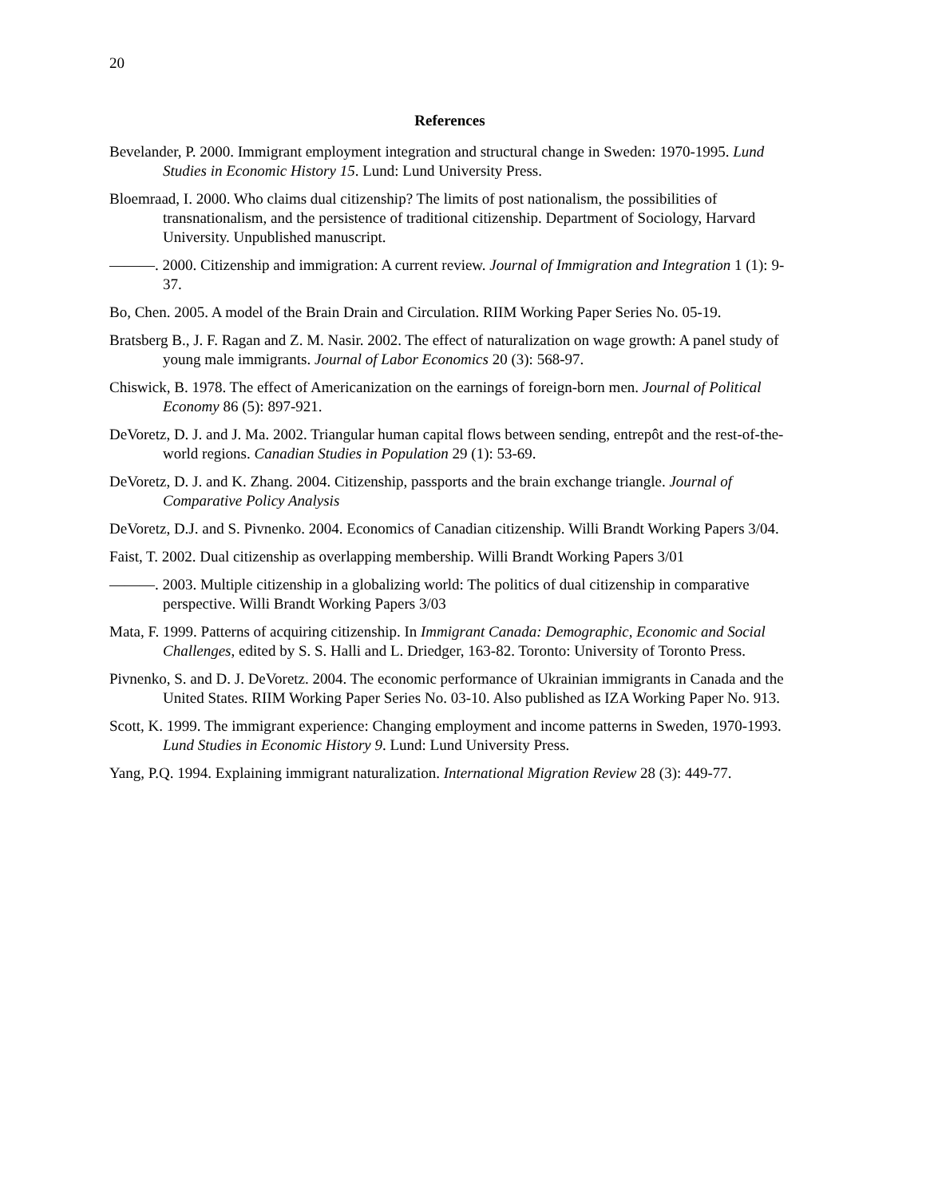20
References
Bevelander, P. 2000. Immigrant employment integration and structural change in Sweden: 1970-1995. Lund Studies in Economic History 15. Lund: Lund University Press.
Bloemraad, I. 2000. Who claims dual citizenship? The limits of post nationalism, the possibilities of transnationalism, and the persistence of traditional citizenship. Department of Sociology, Harvard University. Unpublished manuscript.
———. 2000. Citizenship and immigration: A current review. Journal of Immigration and Integration 1 (1): 9-37.
Bo, Chen. 2005. A model of the Brain Drain and Circulation. RIIM Working Paper Series No. 05-19.
Bratsberg B., J. F. Ragan and Z. M. Nasir. 2002. The effect of naturalization on wage growth: A panel study of young male immigrants. Journal of Labor Economics 20 (3): 568-97.
Chiswick, B. 1978. The effect of Americanization on the earnings of foreign-born men. Journal of Political Economy 86 (5): 897-921.
DeVoretz, D. J. and J. Ma. 2002. Triangular human capital flows between sending, entrepôt and the rest-of-the-world regions. Canadian Studies in Population 29 (1): 53-69.
DeVoretz, D. J. and K. Zhang. 2004. Citizenship, passports and the brain exchange triangle. Journal of Comparative Policy Analysis
DeVoretz, D.J. and S. Pivnenko. 2004. Economics of Canadian citizenship. Willi Brandt Working Papers 3/04.
Faist, T. 2002. Dual citizenship as overlapping membership. Willi Brandt Working Papers 3/01
———. 2003. Multiple citizenship in a globalizing world: The politics of dual citizenship in comparative perspective. Willi Brandt Working Papers 3/03
Mata, F. 1999. Patterns of acquiring citizenship. In Immigrant Canada: Demographic, Economic and Social Challenges, edited by S. S. Halli and L. Driedger, 163-82. Toronto: University of Toronto Press.
Pivnenko, S. and D. J. DeVoretz. 2004. The economic performance of Ukrainian immigrants in Canada and the United States. RIIM Working Paper Series No. 03-10. Also published as IZA Working Paper No. 913.
Scott, K. 1999. The immigrant experience: Changing employment and income patterns in Sweden, 1970-1993. Lund Studies in Economic History 9. Lund: Lund University Press.
Yang, P.Q. 1994. Explaining immigrant naturalization. International Migration Review 28 (3): 449-77.